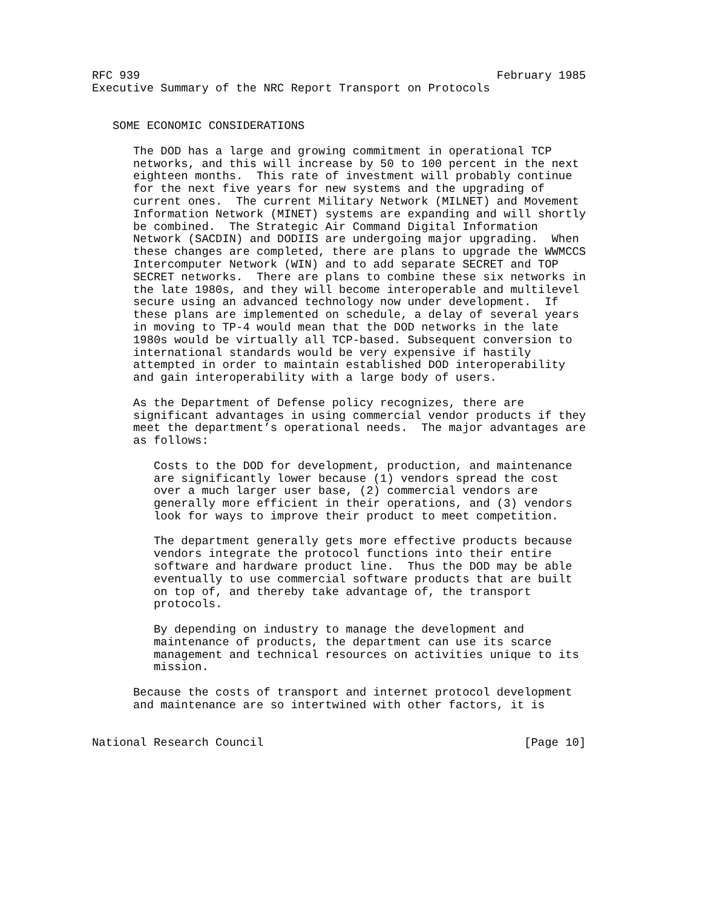RFC 939                                                    February 1985
Executive Summary of the NRC Report Transport on Protocols


   SOME ECONOMIC CONSIDERATIONS

      The DOD has a large and growing commitment in operational TCP
      networks, and this will increase by 50 to 100 percent in the next
      eighteen months.  This rate of investment will probably continue
      for the next five years for new systems and the upgrading of
      current ones.  The current Military Network (MILNET) and Movement
      Information Network (MINET) systems are expanding and will shortly
      be combined.  The Strategic Air Command Digital Information
      Network (SACDIN) and DODIIS are undergoing major upgrading.  When
      these changes are completed, there are plans to upgrade the WWMCCS
      Intercomputer Network (WIN) and to add separate SECRET and TOP
      SECRET networks.  There are plans to combine these six networks in
      the late 1980s, and they will become interoperable and multilevel
      secure using an advanced technology now under development.  If
      these plans are implemented on schedule, a delay of several years
      in moving to TP-4 would mean that the DOD networks in the late
      1980s would be virtually all TCP-based. Subsequent conversion to
      international standards would be very expensive if hastily
      attempted in order to maintain established DOD interoperability
      and gain interoperability with a large body of users.

      As the Department of Defense policy recognizes, there are
      significant advantages in using commercial vendor products if they
      meet the department’s operational needs.  The major advantages are
      as follows:

         Costs to the DOD for development, production, and maintenance
         are significantly lower because (1) vendors spread the cost
         over a much larger user base, (2) commercial vendors are
         generally more efficient in their operations, and (3) vendors
         look for ways to improve their product to meet competition.

         The department generally gets more effective products because
         vendors integrate the protocol functions into their entire
         software and hardware product line.  Thus the DOD may be able
         eventually to use commercial software products that are built
         on top of, and thereby take advantage of, the transport
         protocols.

         By depending on industry to manage the development and
         maintenance of products, the department can use its scarce
         management and technical resources on activities unique to its
         mission.

      Because the costs of transport and internet protocol development
      and maintenance are so intertwined with other factors, it is


National Research Council                                      [Page 10]